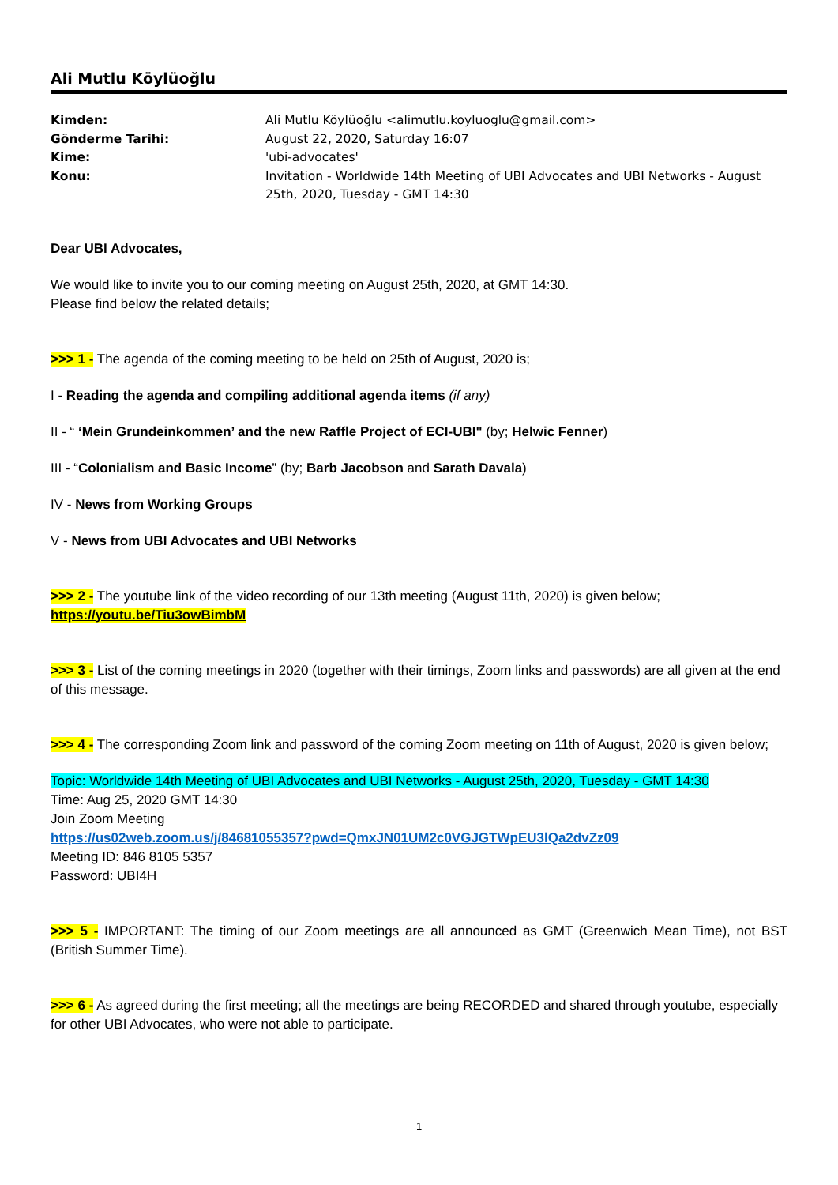Ali Mutlu Köylüoğlu
Kimden: Ali Mutlu Köylüoğlu <alimutlu.koyluoglu@gmail.com> Gönderme Tarihi: August 22, 2020, Saturday 16:07 Kime: 'ubi-advocates' Konu: Invitation - Worldwide 14th Meeting of UBI Advocates and UBI Networks - August 25th, 2020, Tuesday - GMT 14:30
Dear UBI Advocates,
We would like to invite you to our coming meeting on August 25th, 2020, at GMT 14:30.
Please find below the related details;
>>> 1 - The agenda of the coming meeting to be held on 25th of August, 2020 is;
I - Reading the agenda and compiling additional agenda items (if any)
II - “ ‘Mein Grundeinkommen’ and the new Raffle Project of ECI-UBI" (by; Helwic Fenner)
III - “Colonialism and Basic Income” (by; Barb Jacobson and Sarath Davala)
IV - News from Working Groups
V - News from UBI Advocates and UBI Networks
>>> 2 - The youtube link of the video recording of our 13th meeting (August 11th, 2020) is given below;
https://youtu.be/Tiu3owBimbM
>>> 3 - List of the coming meetings in 2020 (together with their timings, Zoom links and passwords) are all given at the end of this message.
>>> 4 - The corresponding Zoom link and password of the coming Zoom meeting on 11th of August, 2020 is given below;
Topic: Worldwide 14th Meeting of UBI Advocates and UBI Networks - August 25th, 2020, Tuesday - GMT 14:30
Time: Aug 25, 2020 GMT 14:30
Join Zoom Meeting
https://us02web.zoom.us/j/84681055357?pwd=QmxJN01UM2c0VGJGTWpEU3lQa2dvZz09
Meeting ID: 846 8105 5357
Password: UBI4H
>>> 5 - IMPORTANT: The timing of our Zoom meetings are all announced as GMT (Greenwich Mean Time), not BST (British Summer Time).
>>> 6 - As agreed during the first meeting; all the meetings are being RECORDED and shared through youtube, especially for other UBI Advocates, who were not able to participate.
1